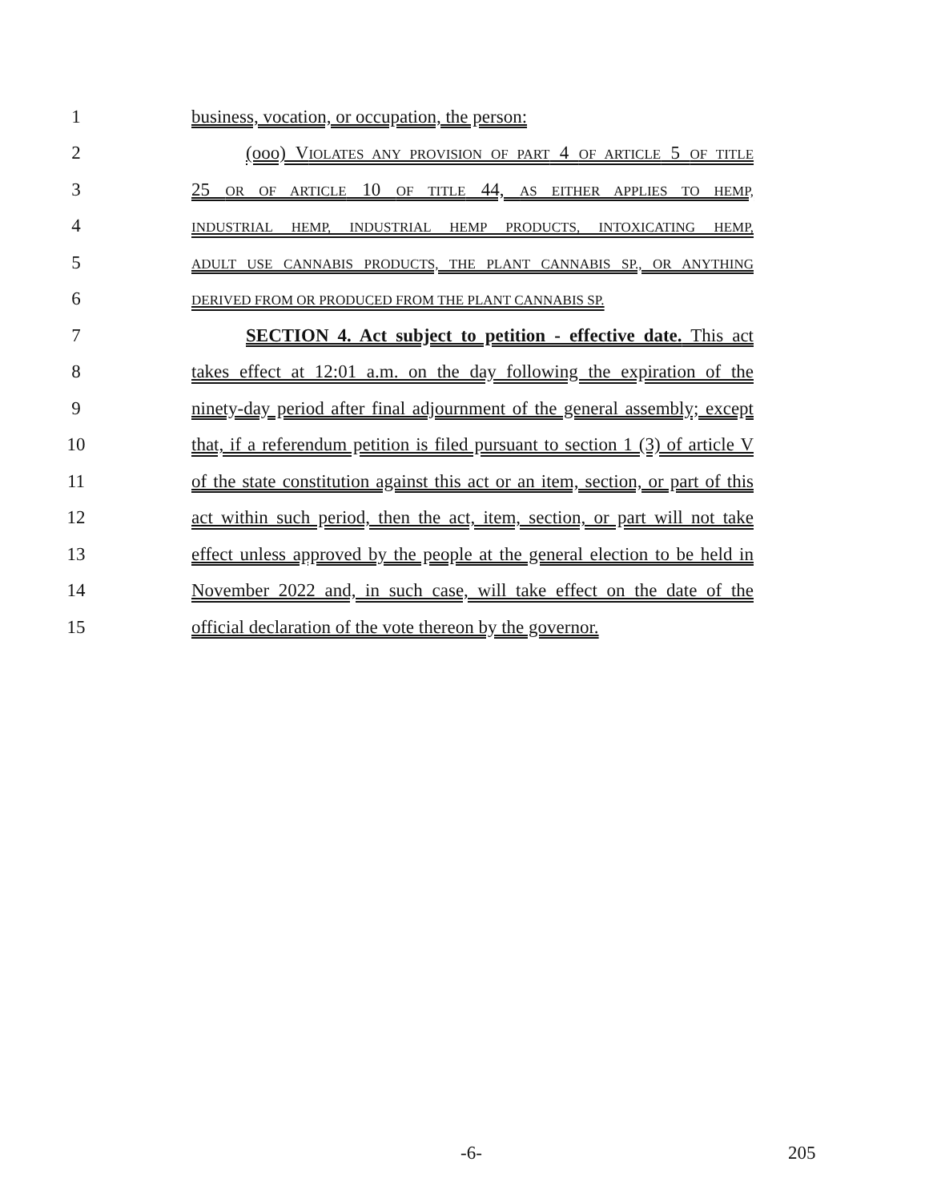1 business, vocation, or occupation, the person:
2 (ooo) VIOLATES ANY PROVISION OF PART 4 OF ARTICLE 5 OF TITLE
3 25 OR OF ARTICLE 10 OF TITLE 44, AS EITHER APPLIES TO HEMP,
4
INDUSTRIAL HEMP, INDUSTRIAL HEMP PRODUCTS, INTOXICATING HEMP,
5
ADULT USE CANNABIS PRODUCTS, THE PLANT CANNABIS SP., OR ANYTHING
6
DERIVED FROM OR PRODUCED FROM THE PLANT CANNABIS SP.
7 SECTION 4. Act subject to petition - effective date. This act
8 takes effect at 12:01 a.m. on the day following the expiration of the
9 ninety-day period after final adjournment of the general assembly; except
10 that, if a referendum petition is filed pursuant to section 1 (3) of article V
11 of the state constitution against this act or an item, section, or part of this
12 act within such period, then the act, item, section, or part will not take
13 effect unless approved by the people at the general election to be held in
14 November 2022 and, in such case, will take effect on the date of the
15 official declaration of the vote thereon by the governor.
-6- 205